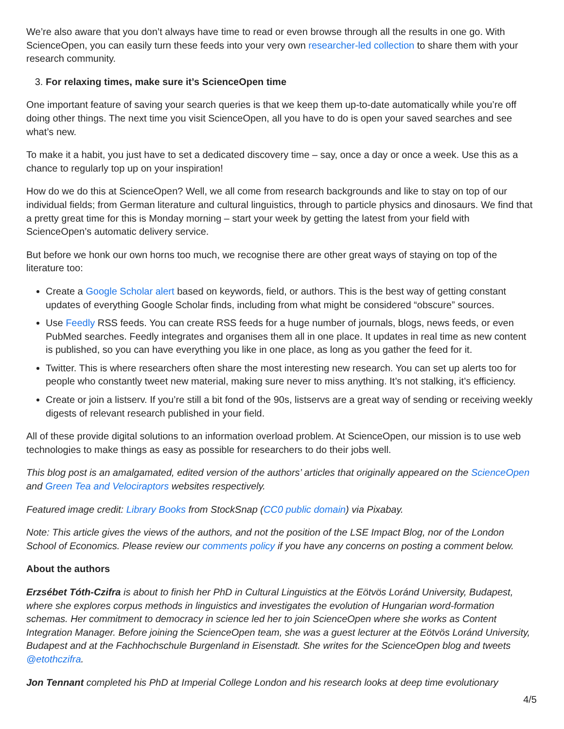We’re also aware that you don’t always have time to read or even browse through all the results in one go. With ScienceOpen, you can easily turn these feeds into your very own researcher-led collection to share them with your research community.
3. For relaxing times, make sure it’s ScienceOpen time
One important feature of saving your search queries is that we keep them up-to-date automatically while you’re off doing other things. The next time you visit ScienceOpen, all you have to do is open your saved searches and see what’s new.
To make it a habit, you just have to set a dedicated discovery time – say, once a day or once a week. Use this as a chance to regularly top up on your inspiration!
How do we do this at ScienceOpen? Well, we all come from research backgrounds and like to stay on top of our individual fields; from German literature and cultural linguistics, through to particle physics and dinosaurs. We find that a pretty great time for this is Monday morning – start your week by getting the latest from your field with ScienceOpen’s automatic delivery service.
But before we honk our own horns too much, we recognise there are other great ways of staying on top of the literature too:
Create a Google Scholar alert based on keywords, field, or authors. This is the best way of getting constant updates of everything Google Scholar finds, including from what might be considered “obscure” sources.
Use Feedly RSS feeds. You can create RSS feeds for a huge number of journals, blogs, news feeds, or even PubMed searches. Feedly integrates and organises them all in one place. It updates in real time as new content is published, so you can have everything you like in one place, as long as you gather the feed for it.
Twitter. This is where researchers often share the most interesting new research. You can set up alerts too for people who constantly tweet new material, making sure never to miss anything. It’s not stalking, it’s efficiency.
Create or join a listserv. If you’re still a bit fond of the 90s, listservs are a great way of sending or receiving weekly digests of relevant research published in your field.
All of these provide digital solutions to an information overload problem. At ScienceOpen, our mission is to use web technologies to make things as easy as possible for researchers to do their jobs well.
This blog post is an amalgamated, edited version of the authors’ articles that originally appeared on the ScienceOpen and Green Tea and Velociraptors websites respectively.
Featured image credit: Library Books from StockSnap (CC0 public domain) via Pixabay.
Note: This article gives the views of the authors, and not the position of the LSE Impact Blog, nor of the London School of Economics. Please review our comments policy if you have any concerns on posting a comment below.
About the authors
Erzsébet Tóth-Czifra is about to finish her PhD in Cultural Linguistics at the Eötvös Loránd University, Budapest, where she explores corpus methods in linguistics and investigates the evolution of Hungarian word-formation schemas. Her commitment to democracy in science led her to join ScienceOpen where she works as Content Integration Manager. Before joining the ScienceOpen team, she was a guest lecturer at the Eötvös Loránd University, Budapest and at the Fachhochschule Burgenland in Eisenstadt. She writes for the ScienceOpen blog and tweets @etothczifra.
Jon Tennant completed his PhD at Imperial College London and his research looks at deep time evolutionary
4/5